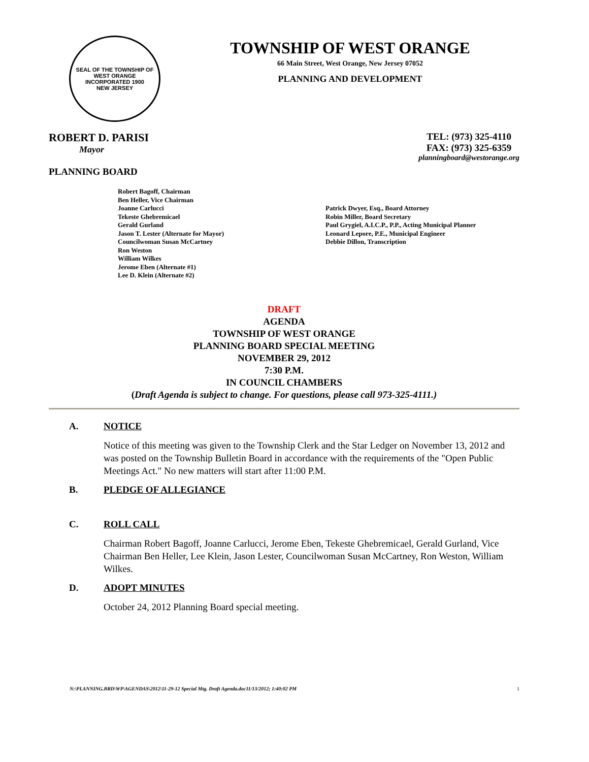SEAL OF THE TOWNSHIP OF WEST ORANGE
INCORPORATED 1900
NEW JERSEY
TOWNSHIP OF WEST ORANGE
66 Main Street, West Orange, New Jersey 07052
PLANNING AND DEVELOPMENT
ROBERT D. PARISI
Mayor
TEL: (973) 325-4110
FAX: (973) 325-6359
planningboard@westorange.org
PLANNING BOARD
Robert Bagoff, Chairman
Ben Heller, Vice Chairman
Joanne Carlucci
Tekeste Ghebremicael
Gerald Gurland
Jason T. Lester (Alternate for Mayor)
Councilwoman Susan McCartney
Ron Weston
William Wilkes
Jerome Eben (Alternate #1)
Lee D. Klein (Alternate #2)
Patrick Dwyer, Esq., Board Attorney
Robin Miller, Board Secretary
Paul Grygiel, A.I.C.P., P.P., Acting Municipal Planner
Leonard Lepore, P.E., Municipal Engineer
Debbie Dillon, Transcription
DRAFT
AGENDA
TOWNSHIP OF WEST ORANGE
PLANNING BOARD SPECIAL MEETING
NOVEMBER 29, 2012
7:30 P.M.
IN COUNCIL CHAMBERS
(Draft Agenda is subject to change. For questions, please call 973-325-4111.)
A. NOTICE
Notice of this meeting was given to the Township Clerk and the Star Ledger on November 13, 2012 and was posted on the Township Bulletin Board in accordance with the requirements of the "Open Public Meetings Act." No new matters will start after 11:00 P.M.
B. PLEDGE OF ALLEGIANCE
C. ROLL CALL
Chairman Robert Bagoff, Joanne Carlucci, Jerome Eben, Tekeste Ghebremicael, Gerald Gurland, Vice Chairman Ben Heller, Lee Klein, Jason Lester, Councilwoman Susan McCartney, Ron Weston, William Wilkes.
D. ADOPT MINUTES
October 24, 2012 Planning Board special meeting.
N:\PLANNING.BRD\WP\AGENDAS\2012\11-29-12 Special Mtg. Draft Agenda.doc11/13/2012; 1:40:02 PM 1